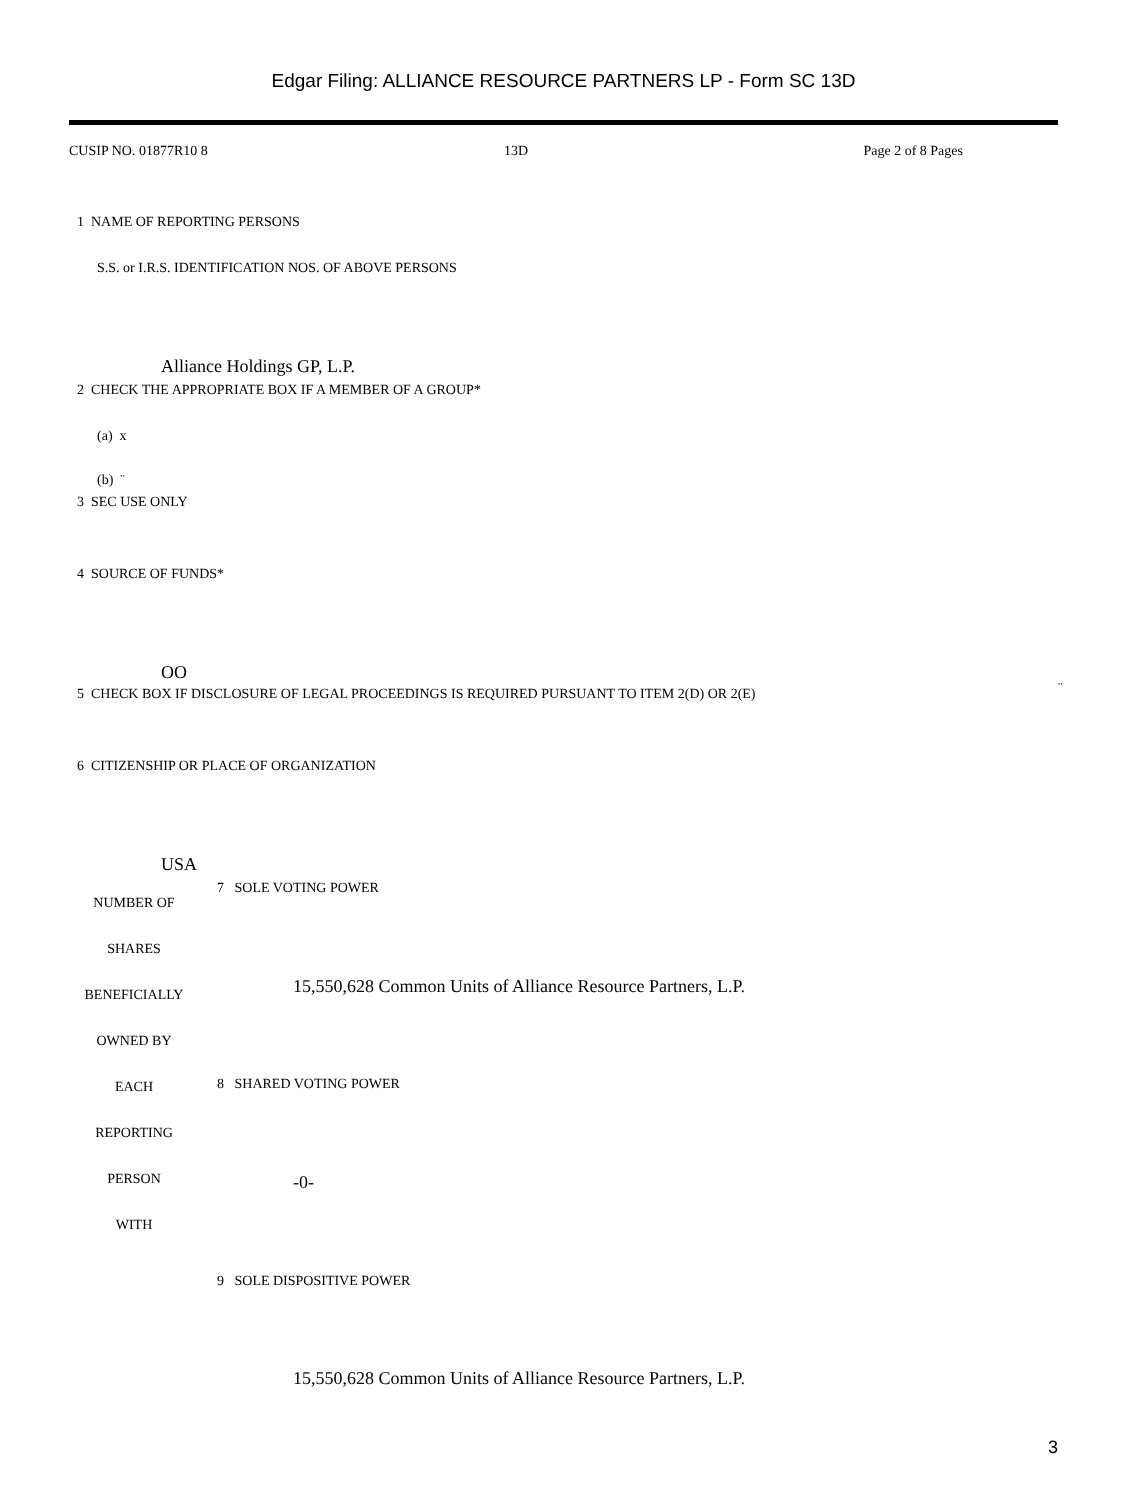Edgar Filing: ALLIANCE RESOURCE PARTNERS LP - Form SC 13D
CUSIP NO. 01877R10 8 13D Page 2 of 8 Pages
1 NAME OF REPORTING PERSONS
S.S. or I.R.S. IDENTIFICATION NOS. OF ABOVE PERSONS
Alliance Holdings GP, L.P.
2 CHECK THE APPROPRIATE BOX IF A MEMBER OF A GROUP*
(a) x
(b) ¨
3 SEC USE ONLY
4 SOURCE OF FUNDS*
OO
5 CHECK BOX IF DISCLOSURE OF LEGAL PROCEEDINGS IS REQUIRED PURSUANT TO ITEM 2(D) OR 2(E)
¨
6 CITIZENSHIP OR PLACE OF ORGANIZATION
USA
NUMBER OF
SHARES
BENEFICIALLY
OWNED BY
EACH
REPORTING
PERSON
WITH
7 SOLE VOTING POWER
15,550,628 Common Units of Alliance Resource Partners, L.P.
8 SHARED VOTING POWER
-0-
9 SOLE DISPOSITIVE POWER
15,550,628 Common Units of Alliance Resource Partners, L.P.
3